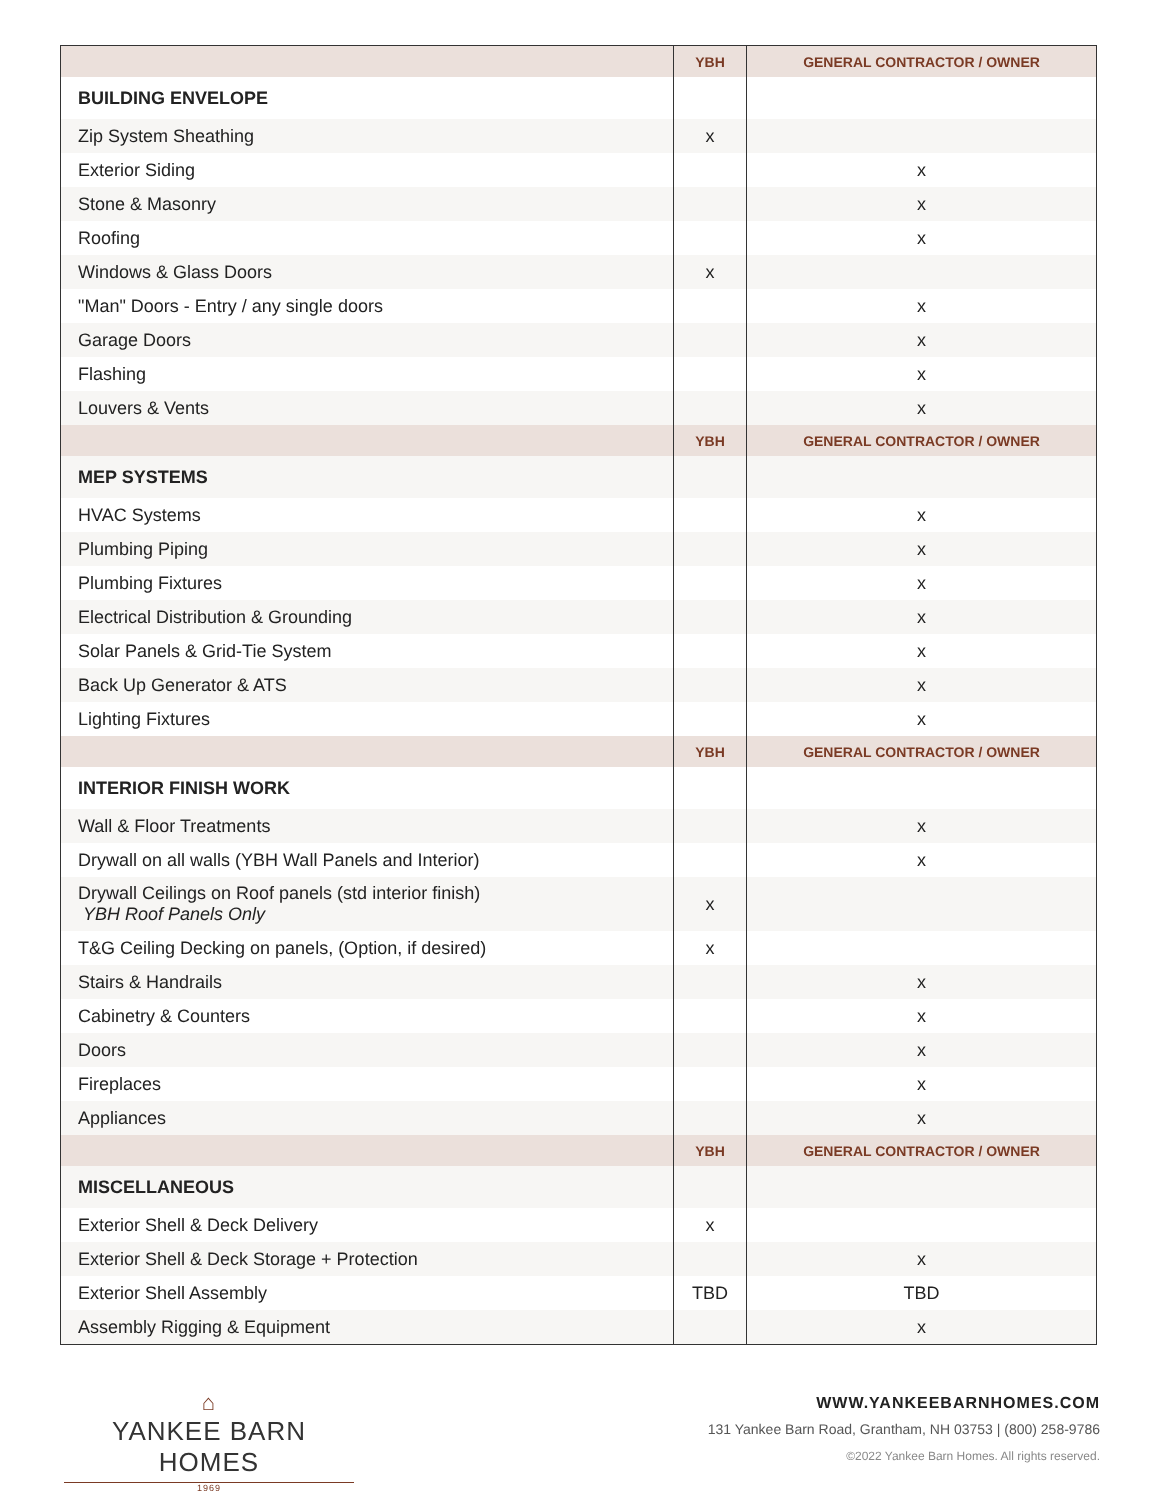| | YBH | GENERAL CONTRACTOR / OWNER |
| --- | --- | --- |
| BUILDING ENVELOPE | | |
| Zip System Sheathing | x | |
| Exterior Siding | | x |
| Stone & Masonry | | x |
| Roofing | | x |
| Windows & Glass Doors | x | |
| "Man" Doors - Entry / any single doors | | x |
| Garage Doors | | x |
| Flashing | | x |
| Louvers & Vents | | x |
| | YBH | GENERAL CONTRACTOR / OWNER |
| MEP SYSTEMS | | |
| HVAC Systems | | x |
| Plumbing Piping | | x |
| Plumbing Fixtures | | x |
| Electrical Distribution & Grounding | | x |
| Solar Panels & Grid-Tie System | | x |
| Back Up Generator & ATS | | x |
| Lighting Fixtures | | x |
| | YBH | GENERAL CONTRACTOR / OWNER |
| INTERIOR FINISH WORK | | |
| Wall & Floor Treatments | | x |
| Drywall on all walls (YBH Wall Panels and Interior) | | x |
| Drywall Ceilings on Roof panels (std interior finish) YBH Roof Panels Only | x | |
| T&G Ceiling Decking on panels, (Option, if desired) | x | |
| Stairs & Handrails | | x |
| Cabinetry & Counters | | x |
| Doors | | x |
| Fireplaces | | x |
| Appliances | | x |
| | YBH | GENERAL CONTRACTOR / OWNER |
| MISCELLANEOUS | | |
| Exterior Shell & Deck Delivery | x | |
| Exterior Shell & Deck Storage + Protection | | x |
| Exterior Shell Assembly | TBD | TBD |
| Assembly Rigging & Equipment | | x |
⌂
YANKEE BARN HOMES
1969
WWW.YANKEEBARNHOMES.COM
131 Yankee Barn Road, Grantham, NH 03753 | (800) 258-9786
©2022 Yankee Barn Homes. All rights reserved.